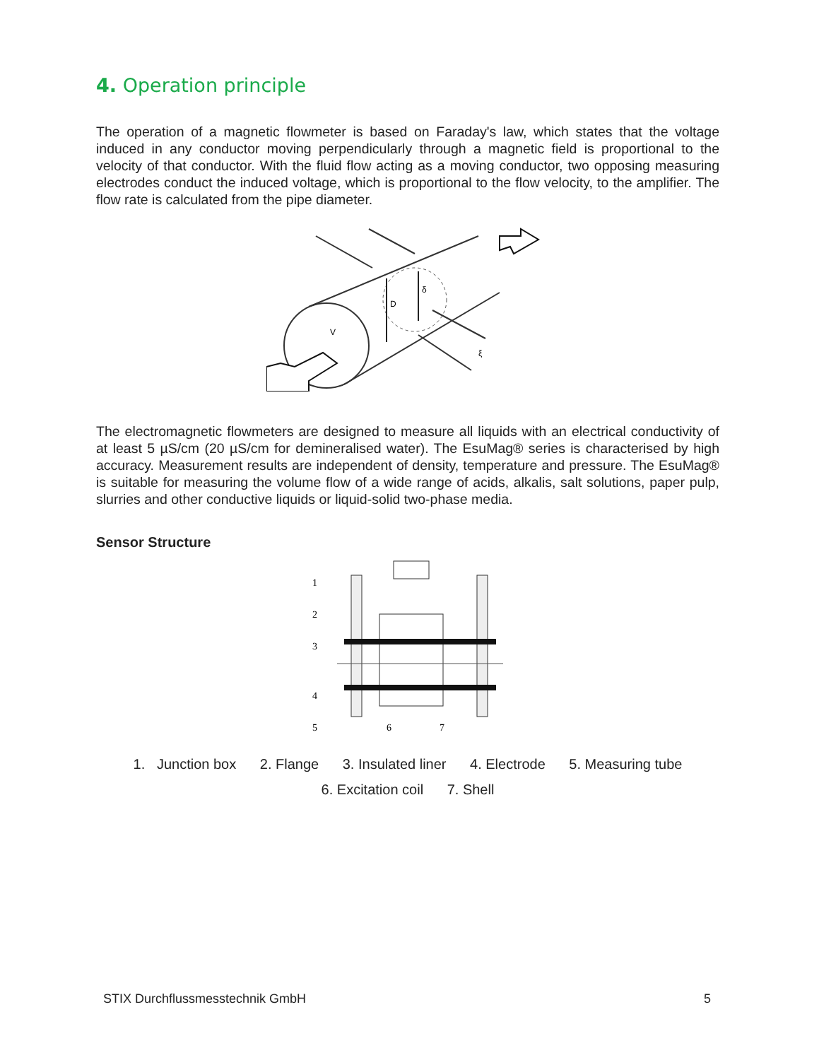4. Operation principle
The operation of a magnetic flowmeter is based on Faraday's law, which states that the voltage induced in any conductor moving perpendicularly through a magnetic field is proportional to the velocity of that conductor. With the fluid flow acting as a moving conductor, two opposing measuring electrodes conduct the induced voltage, which is proportional to the flow velocity, to the amplifier. The flow rate is calculated from the pipe diameter.
D
δ
V
ξ
The electromagnetic flowmeters are designed to measure all liquids with an electrical conductivity of at least 5 µS/cm (20 µS/cm for demineralised water). The EsuMag® series is characterised by high accuracy. Measurement results are independent of density, temperature and pressure. The EsuMag® is suitable for measuring the volume flow of a wide range of acids, alkalis, salt solutions, paper pulp, slurries and other conductive liquids or liquid-solid two-phase media.
Sensor Structure
1
2
3
4
5
6
7
1. Junction box 2. Flange 3. Insulated liner 4. Electrode 5. Measuring tube
6. Excitation coil 7. Shell
STIX Durchflussmesstechnik GmbH 5